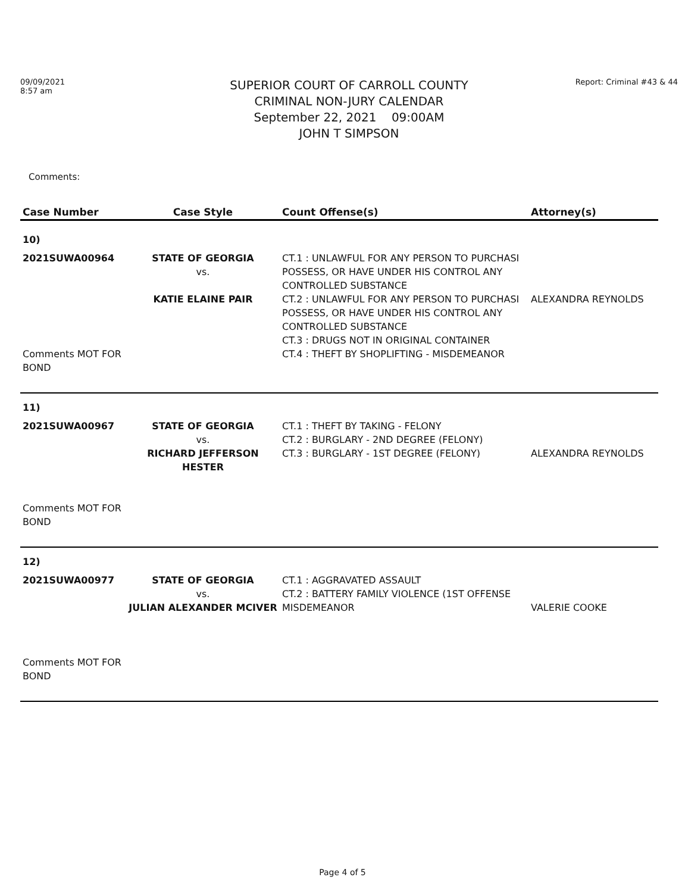09/09/2021
8:57 am
SUPERIOR COURT OF CARROLL COUNTY
CRIMINAL NON-JURY CALENDAR
September 22, 2021 09:00AM
JOHN T SIMPSON
Report: Criminal #43 & 44
Comments:
| Case Number | Case Style | Count Offense(s) | Attorney(s) |
| --- | --- | --- | --- |
| 10) | | | |
| 2021SUWA00964 Comments MOT FOR BOND | STATE OF GEORGIA vs. KATIE ELAINE PAIR | CT.1 : UNLAWFUL FOR ANY PERSON TO PURCHASI POSSESS, OR HAVE UNDER HIS CONTROL ANY CONTROLLED SUBSTANCE CT.2 : UNLAWFUL FOR ANY PERSON TO PURCHASI POSSESS, OR HAVE UNDER HIS CONTROL ANY CONTROLLED SUBSTANCE CT.3 : DRUGS NOT IN ORIGINAL CONTAINER CT.4 : THEFT BY SHOPLIFTING - MISDEMEANOR | ALEXANDRA REYNOLDS |
| 11) | | | |
| 2021SUWA00967 Comments MOT FOR BOND | STATE OF GEORGIA vs. RICHARD JEFFERSON HESTER | CT.1 : THEFT BY TAKING - FELONY CT.2 : BURGLARY - 2ND DEGREE (FELONY) CT.3 : BURGLARY - 1ST DEGREE (FELONY) | ALEXANDRA REYNOLDS |
| 12) | | | |
| 2021SUWA00977 Comments MOT FOR BOND | STATE OF GEORGIA vs. JULIAN ALEXANDER MCIVER | CT.1 : AGGRAVATED ASSAULT CT.2 : BATTERY FAMILY VIOLENCE (1ST OFFENSE MISDEMEANOR | VALERIE COOKE |
Page 4 of 5